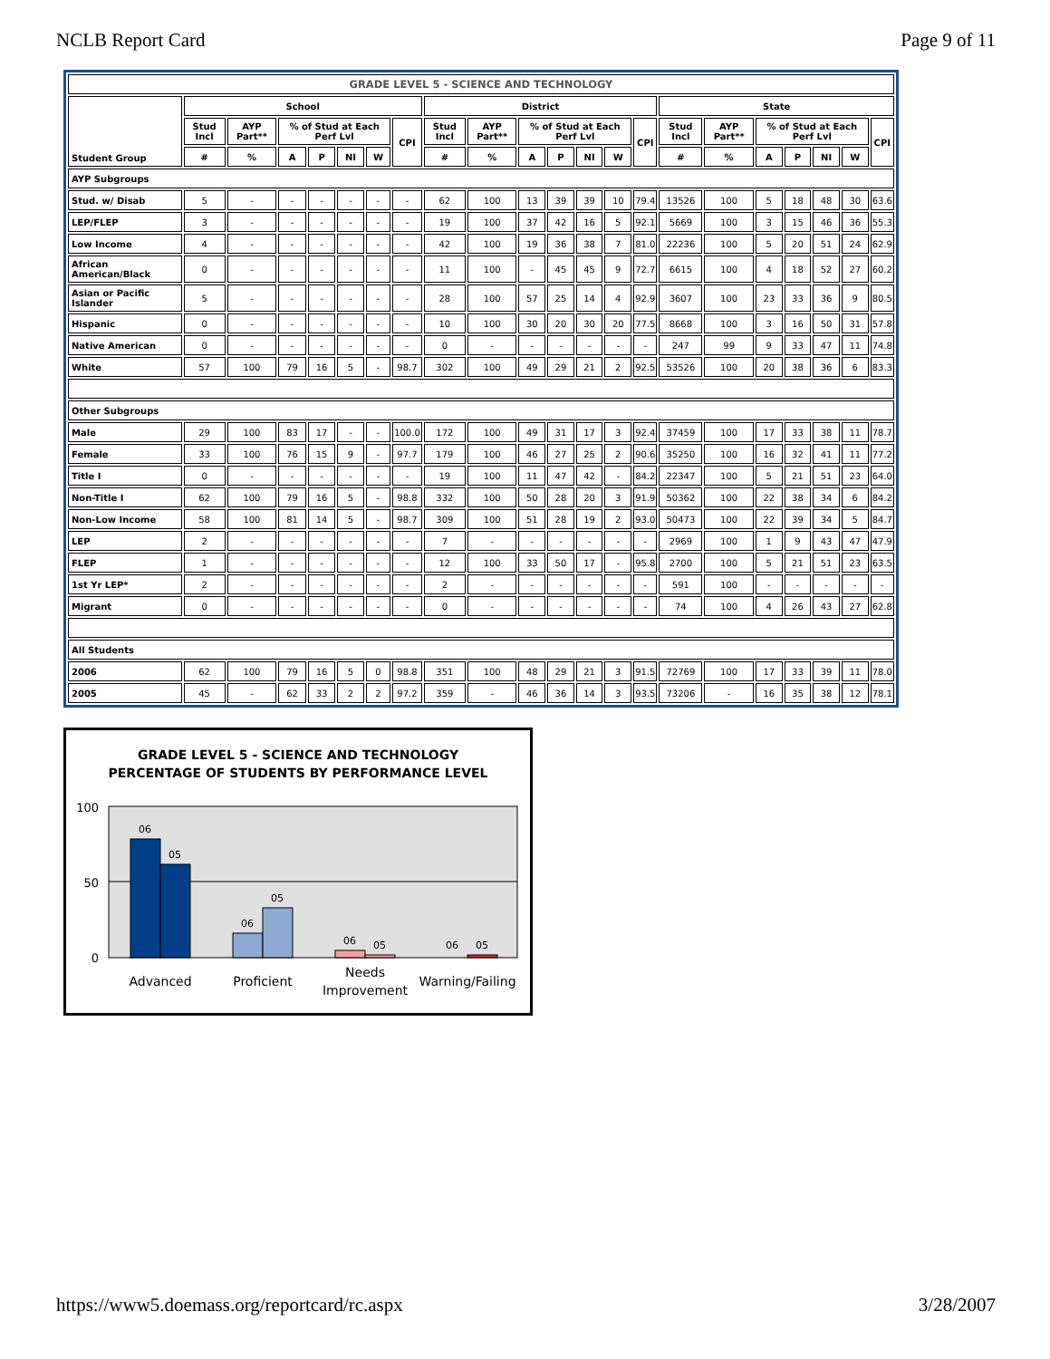NCLB Report Card Page 9 of 11
| GRADE LEVEL 5 - SCIENCE AND TECHNOLOGY | | | | | | | | | | | | | | | | | | | | | |
| --- | --- | --- | --- | --- | --- | --- | --- | --- | --- | --- | --- | --- | --- | --- | --- | --- | --- | --- | --- | --- | --- |
| Student Group | School | | | | | | | District | | | | | | | State | | | | | | |
| | Stud Incl | AYP Part** | % of Stud at Each Perf Lvl | | | | CPI | Stud Incl | AYP Part** | % of Stud at Each Perf Lvl | | | | CPI | Stud Incl | AYP Part** | % of Stud at Each Perf Lvl | | | | CPI |
| | # | % | A | P | NI | W | | # | % | A | P | NI | W | | # | % | A | P | NI | W | |
| AYP Subgroups | | | | | | | | | | | | | | | | | | | | | |
| Stud. w/ Disab | 5 | - | - | - | - | - | - | 62 | 100 | 13 | 39 | 39 | 10 | 79.4 | 13526 | 100 | 5 | 18 | 48 | 30 | 63.6 |
| LEP/FLEP | 3 | - | - | - | - | - | - | 19 | 100 | 37 | 42 | 16 | 5 | 92.1 | 5669 | 100 | 3 | 15 | 46 | 36 | 55.3 |
| Low Income | 4 | - | - | - | - | - | - | 42 | 100 | 19 | 36 | 38 | 7 | 81.0 | 22236 | 100 | 5 | 20 | 51 | 24 | 62.9 |
| African American/Black | 0 | - | - | - | - | - | - | 11 | 100 | - | 45 | 45 | 9 | 72.7 | 6615 | 100 | 4 | 18 | 52 | 27 | 60.2 |
| Asian or Pacific Islander | 5 | - | - | - | - | - | - | 28 | 100 | 57 | 25 | 14 | 4 | 92.9 | 3607 | 100 | 23 | 33 | 36 | 9 | 80.5 |
| Hispanic | 0 | - | - | - | - | - | - | 10 | 100 | 30 | 20 | 30 | 20 | 77.5 | 8668 | 100 | 3 | 16 | 50 | 31 | 57.8 |
| Native American | 0 | - | - | - | - | - | - | 0 | - | - | - | - | - | - | 247 | 99 | 9 | 33 | 47 | 11 | 74.8 |
| White | 57 | 100 | 79 | 16 | 5 | - | 98.7 | 302 | 100 | 49 | 29 | 21 | 2 | 92.5 | 53526 | 100 | 20 | 38 | 36 | 6 | 83.3 |
| Other Subgroups | | | | | | | | | | | | | | | | | | | | | |
| Male | 29 | 100 | 83 | 17 | - | - | 100.0 | 172 | 100 | 49 | 31 | 17 | 3 | 92.4 | 37459 | 100 | 17 | 33 | 38 | 11 | 78.7 |
| Female | 33 | 100 | 76 | 15 | 9 | - | 97.7 | 179 | 100 | 46 | 27 | 25 | 2 | 90.6 | 35250 | 100 | 16 | 32 | 41 | 11 | 77.2 |
| Title I | 0 | - | - | - | - | - | - | 19 | 100 | 11 | 47 | 42 | - | 84.2 | 22347 | 100 | 5 | 21 | 51 | 23 | 64.0 |
| Non-Title I | 62 | 100 | 79 | 16 | 5 | - | 98.8 | 332 | 100 | 50 | 28 | 20 | 3 | 91.9 | 50362 | 100 | 22 | 38 | 34 | 6 | 84.2 |
| Non-Low Income | 58 | 100 | 81 | 14 | 5 | - | 98.7 | 309 | 100 | 51 | 28 | 19 | 2 | 93.0 | 50473 | 100 | 22 | 39 | 34 | 5 | 84.7 |
| LEP | 2 | - | - | - | - | - | - | 7 | - | - | - | - | - | - | 2969 | 100 | 1 | 9 | 43 | 47 | 47.9 |
| FLEP | 1 | - | - | - | - | - | - | 12 | 100 | 33 | 50 | 17 | - | 95.8 | 2700 | 100 | 5 | 21 | 51 | 23 | 63.5 |
| 1st Yr LEP* | 2 | - | - | - | - | - | - | 2 | - | - | - | - | - | - | 591 | 100 | - | - | - | - | - |
| Migrant | 0 | - | - | - | - | - | - | 0 | - | - | - | - | - | - | 74 | 100 | 4 | 26 | 43 | 27 | 62.8 |
| All Students | | | | | | | | | | | | | | | | | | | | | |
| 2006 | 62 | 100 | 79 | 16 | 5 | 0 | 98.8 | 351 | 100 | 48 | 29 | 21 | 3 | 91.5 | 72769 | 100 | 17 | 33 | 39 | 11 | 78.0 |
| 2005 | 45 | - | 62 | 33 | 2 | 2 | 97.2 | 359 | - | 46 | 36 | 14 | 3 | 93.5 | 73206 | - | 16 | 35 | 38 | 12 | 78.1 |
GRADE LEVEL 5 - SCIENCE AND TECHNOLOGY
PERCENTAGE OF STUDENTS BY PERFORMANCE LEVEL
100
50
0
06
05
06
05
06
05
06
05
Advanced
Proficient
Needs
Improvement
Warning/Failing
https://www5.doemass.org/reportcard/rc.aspx 3/28/2007